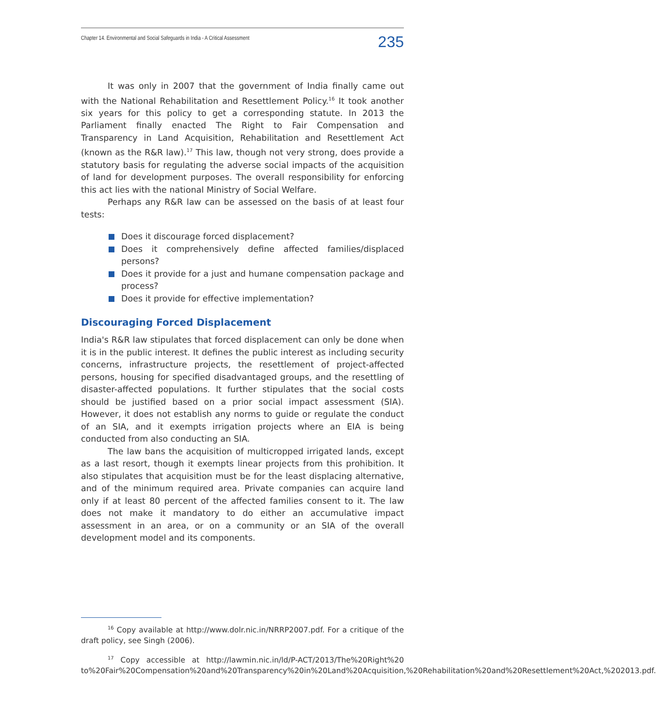Chapter 14. Environmental and Social Safeguards in India - A Critical Assessment 235
It was only in 2007 that the government of India finally came out with the National Rehabilitation and Resettlement Policy.<sup>16</sup> It took another six years for this policy to get a corresponding statute. In 2013 the Parliament finally enacted The Right to Fair Compensation and Transparency in Land Acquisition, Rehabilitation and Resettlement Act (known as the R&R law).<sup>17</sup> This law, though not very strong, does provide a statutory basis for regulating the adverse social impacts of the acquisition of land for development purposes. The overall responsibility for enforcing this act lies with the national Ministry of Social Welfare.
Perhaps any R&R law can be assessed on the basis of at least four tests:
Does it discourage forced displacement?
Does it comprehensively define affected families/displaced persons?
Does it provide for a just and humane compensation package and process?
Does it provide for effective implementation?
Discouraging Forced Displacement
India's R&R law stipulates that forced displacement can only be done when it is in the public interest. It defines the public interest as including security concerns, infrastructure projects, the resettlement of project-affected persons, housing for specified disadvantaged groups, and the resettling of disaster-affected populations. It further stipulates that the social costs should be justified based on a prior social impact assessment (SIA). However, it does not establish any norms to guide or regulate the conduct of an SIA, and it exempts irrigation projects where an EIA is being conducted from also conducting an SIA.
The law bans the acquisition of multicropped irrigated lands, except as a last resort, though it exempts linear projects from this prohibition. It also stipulates that acquisition must be for the least displacing alternative, and of the minimum required area. Private companies can acquire land only if at least 80 percent of the affected families consent to it. The law does not make it mandatory to do either an accumulative impact assessment in an area, or on a community or an SIA of the overall development model and its components.
<sup>16</sup> Copy available at http://www.dolr.nic.in/NRRP2007.pdf. For a critique of the draft policy, see Singh (2006).
<sup>17</sup> Copy accessible at http://lawmin.nic.in/ld/P-ACT/2013/The%20Right%20 to%20Fair%20Compensation%20and%20Transparency%20in%20Land%20Acquisition,%20Rehabilitation%20and%20Resettlement%20Act,%202013.pdf.